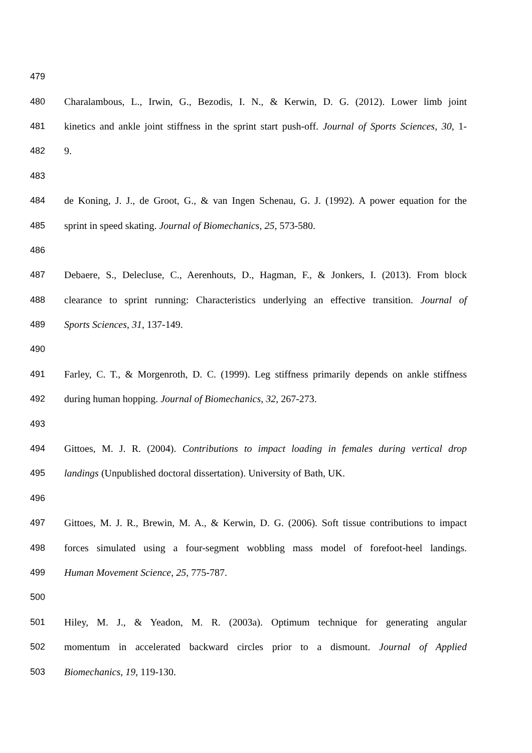479
480 Charalambous, L., Irwin, G., Bezodis, I. N., & Kerwin, D. G. (2012). Lower limb joint
481 kinetics and ankle joint stiffness in the sprint start push-off. Journal of Sports Sciences, 30, 1-
482 9.
483
484 de Koning, J. J., de Groot, G., & van Ingen Schenau, G. J. (1992). A power equation for the
485 sprint in speed skating. Journal of Biomechanics, 25, 573-580.
486
487 Debaere, S., Delecluse, C., Aerenhouts, D., Hagman, F., & Jonkers, I. (2013). From block
488 clearance to sprint running: Characteristics underlying an effective transition. Journal of
489 Sports Sciences, 31, 137-149.
490
491 Farley, C. T., & Morgenroth, D. C. (1999). Leg stiffness primarily depends on ankle stiffness
492 during human hopping. Journal of Biomechanics, 32, 267-273.
493
494 Gittoes, M. J. R. (2004). Contributions to impact loading in females during vertical drop
495 landings (Unpublished doctoral dissertation). University of Bath, UK.
496
497 Gittoes, M. J. R., Brewin, M. A., & Kerwin, D. G. (2006). Soft tissue contributions to impact
498 forces simulated using a four-segment wobbling mass model of forefoot-heel landings.
499 Human Movement Science, 25, 775-787.
500
501 Hiley, M. J., & Yeadon, M. R. (2003a). Optimum technique for generating angular
502 momentum in accelerated backward circles prior to a dismount. Journal of Applied
503 Biomechanics, 19, 119-130.